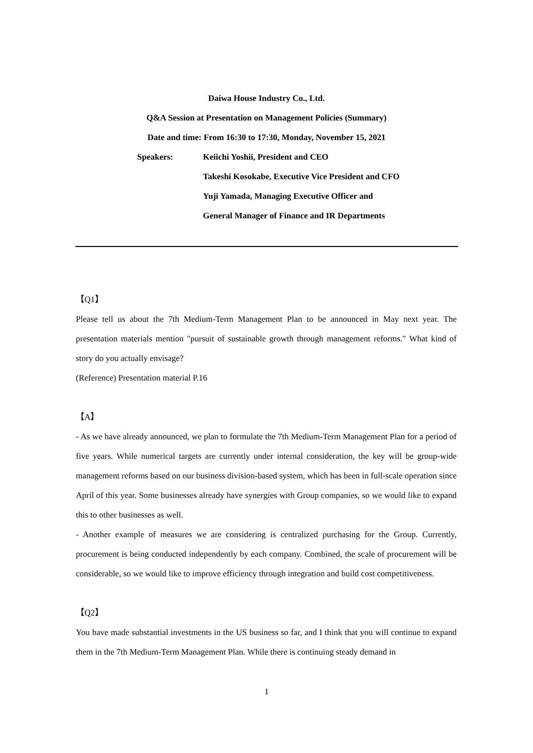Daiwa House Industry Co., Ltd.
Q&A Session at Presentation on Management Policies (Summary)
Date and time: From 16:30 to 17:30, Monday, November 15, 2021
Speakers: Keiichi Yoshii, President and CEO
Takeshi Kosokabe, Executive Vice President and CFO
Yuji Yamada, Managing Executive Officer and
General Manager of Finance and IR Departments
【Q1】
Please tell us about the 7th Medium-Term Management Plan to be announced in May next year. The presentation materials mention "pursuit of sustainable growth through management reforms." What kind of story do you actually envisage?
(Reference) Presentation material P.16
【A】
- As we have already announced, we plan to formulate the 7th Medium-Term Management Plan for a period of five years. While numerical targets are currently under internal consideration, the key will be group-wide management reforms based on our business division-based system, which has been in full-scale operation since April of this year. Some businesses already have synergies with Group companies, so we would like to expand this to other businesses as well.
- Another example of measures we are considering is centralized purchasing for the Group. Currently, procurement is being conducted independently by each company. Combined, the scale of procurement will be considerable, so we would like to improve efficiency through integration and build cost competitiveness.
【Q2】
You have made substantial investments in the US business so far, and I think that you will continue to expand them in the 7th Medium-Term Management Plan. While there is continuing steady demand in
1